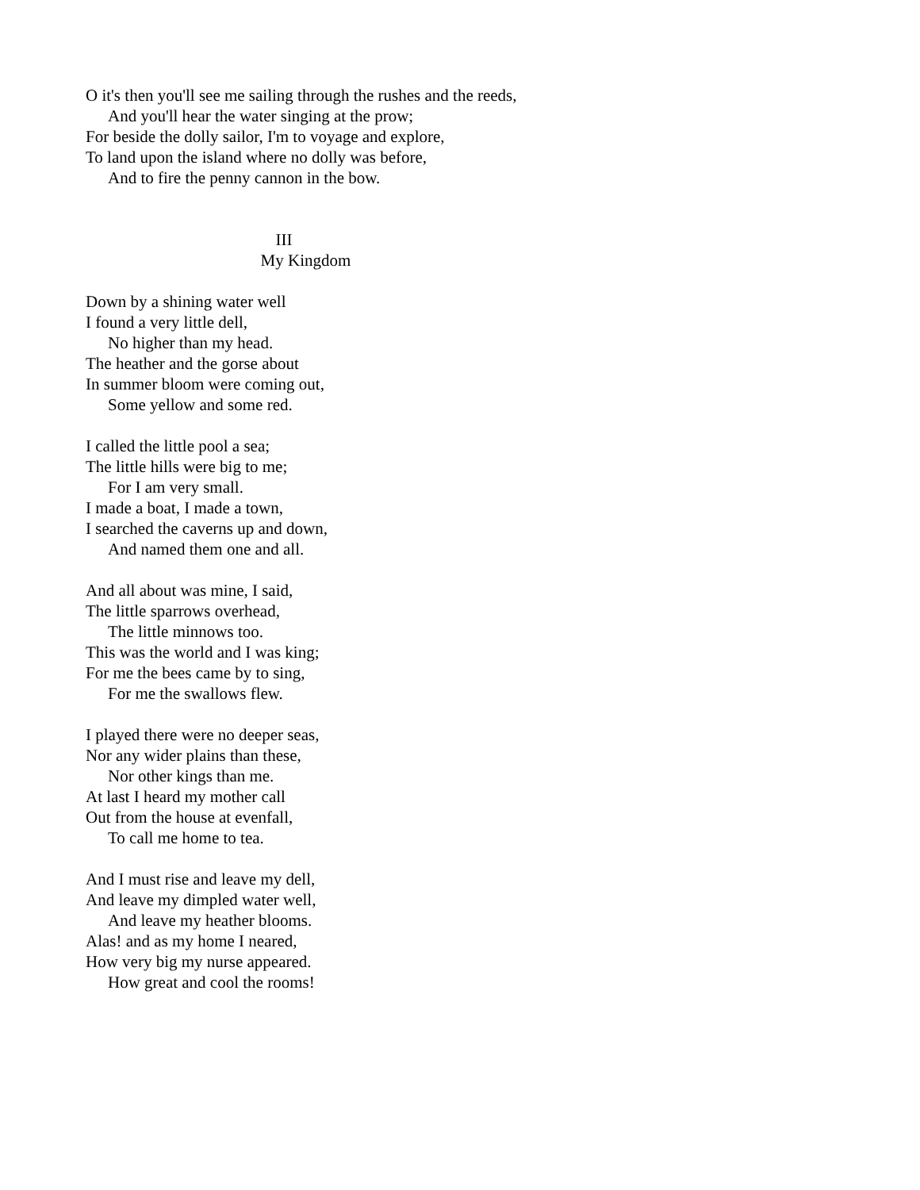O it's then you'll see me sailing through the rushes and the reeds,
And you'll hear the water singing at the prow;
For beside the dolly sailor, I'm to voyage and explore,
To land upon the island where no dolly was before,
And to fire the penny cannon in the bow.
III
My Kingdom
Down by a shining water well
I found a very little dell,
No higher than my head.
The heather and the gorse about
In summer bloom were coming out,
Some yellow and some red.
I called the little pool a sea;
The little hills were big to me;
For I am very small.
I made a boat, I made a town,
I searched the caverns up and down,
And named them one and all.
And all about was mine, I said,
The little sparrows overhead,
The little minnows too.
This was the world and I was king;
For me the bees came by to sing,
For me the swallows flew.
I played there were no deeper seas,
Nor any wider plains than these,
Nor other kings than me.
At last I heard my mother call
Out from the house at evenfall,
To call me home to tea.
And I must rise and leave my dell,
And leave my dimpled water well,
And leave my heather blooms.
Alas! and as my home I neared,
How very big my nurse appeared.
How great and cool the rooms!